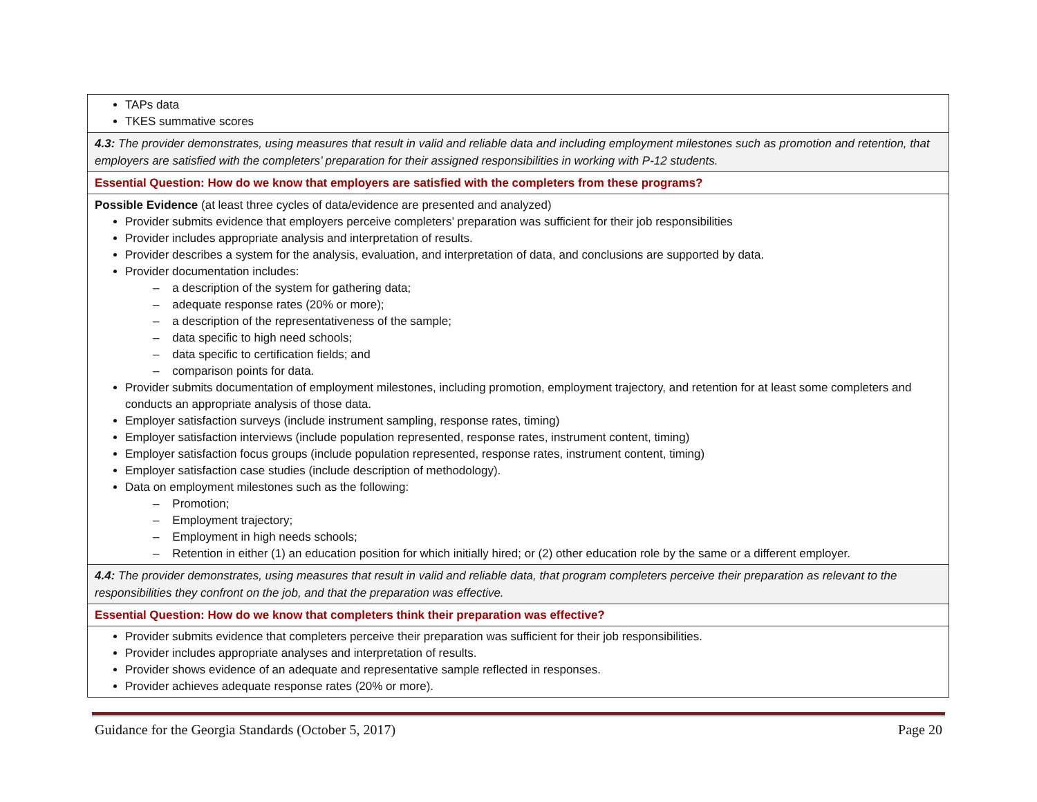| TAPs data TKES summative scores |
| 4.3: The provider demonstrates, using measures that result in valid and reliable data and including employment milestones such as promotion and retention, that employers are satisfied with the completers’ preparation for their assigned responsibilities in working with P-12 students. |
| Essential Question: How do we know that employers are satisfied with the completers from these programs? |
| Possible Evidence (at least three cycles of data/evidence are presented and analyzed) Provider submits evidence that employers perceive completers’ preparation was sufficient for their job responsibilities Provider includes appropriate analysis and interpretation of results. Provider describes a system for the analysis, evaluation, and interpretation of data, and conclusions are supported by data. Provider documentation includes: – a description of the system for gathering data; – adequate response rates (20% or more); – a description of the representativeness of the sample; – data specific to high need schools; – data specific to certification fields; and – comparison points for data. Provider submits documentation of employment milestones, including promotion, employment trajectory, and retention for at least some completers and conducts an appropriate analysis of those data. Employer satisfaction surveys (include instrument sampling, response rates, timing) Employer satisfaction interviews (include population represented, response rates, instrument content, timing) Employer satisfaction focus groups (include population represented, response rates, instrument content, timing) Employer satisfaction case studies (include description of methodology). Data on employment milestones such as the following: – Promotion; – Employment trajectory; – Employment in high needs schools; – Retention in either (1) an education position for which initially hired; or (2) other education role by the same or a different employer. |
| 4.4: The provider demonstrates, using measures that result in valid and reliable data, that program completers perceive their preparation as relevant to the responsibilities they confront on the job, and that the preparation was effective. |
| Essential Question: How do we know that completers think their preparation was effective? |
| Provider submits evidence that completers perceive their preparation was sufficient for their job responsibilities. Provider includes appropriate analyses and interpretation of results. Provider shows evidence of an adequate and representative sample reflected in responses. Provider achieves adequate response rates (20% or more). |
Guidance for the Georgia Standards (October 5, 2017) Page 20